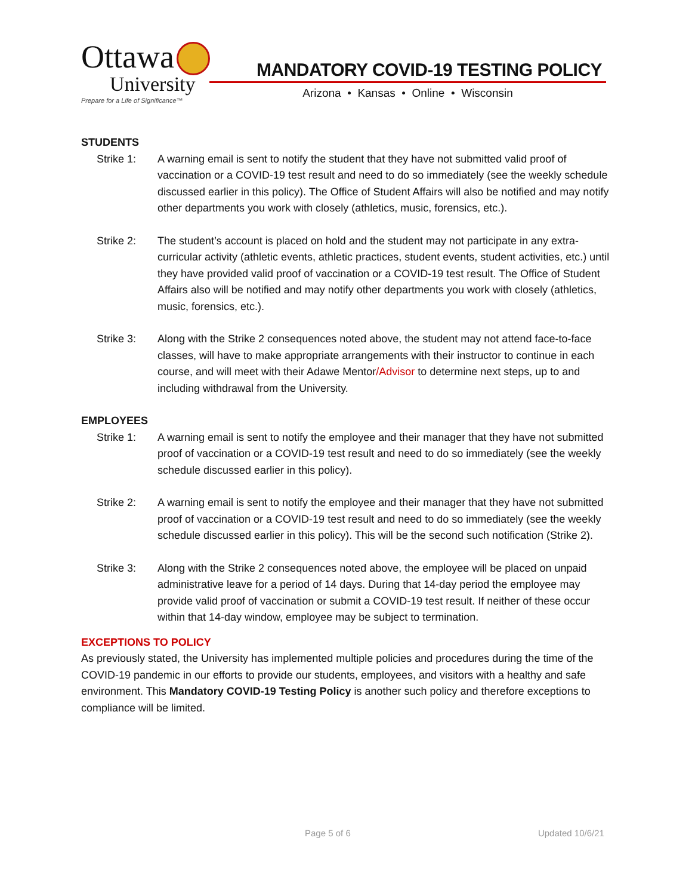Ottawa
University
Prepare for a Life of Significance™
MANDATORY COVID-19 TESTING POLICY
Arizona • Kansas • Online • Wisconsin
STUDENTS
Strike 1: A warning email is sent to notify the student that they have not submitted valid proof of vaccination or a COVID-19 test result and need to do so immediately (see the weekly schedule discussed earlier in this policy). The Office of Student Affairs will also be notified and may notify other departments you work with closely (athletics, music, forensics, etc.).
Strike 2: The student’s account is placed on hold and the student may not participate in any extra-curricular activity (athletic events, athletic practices, student events, student activities, etc.) until they have provided valid proof of vaccination or a COVID-19 test result. The Office of Student Affairs also will be notified and may notify other departments you work with closely (athletics, music, forensics, etc.).
Strike 3: Along with the Strike 2 consequences noted above, the student may not attend face-to-face classes, will have to make appropriate arrangements with their instructor to continue in each course, and will meet with their Adawe Mentor/Advisor to determine next steps, up to and including withdrawal from the University.
EMPLOYEES
Strike 1: A warning email is sent to notify the employee and their manager that they have not submitted proof of vaccination or a COVID-19 test result and need to do so immediately (see the weekly schedule discussed earlier in this policy).
Strike 2: A warning email is sent to notify the employee and their manager that they have not submitted proof of vaccination or a COVID-19 test result and need to do so immediately (see the weekly schedule discussed earlier in this policy). This will be the second such notification (Strike 2).
Strike 3: Along with the Strike 2 consequences noted above, the employee will be placed on unpaid administrative leave for a period of 14 days. During that 14-day period the employee may provide valid proof of vaccination or submit a COVID-19 test result. If neither of these occur within that 14-day window, employee may be subject to termination.
EXCEPTIONS TO POLICY
As previously stated, the University has implemented multiple policies and procedures during the time of the COVID-19 pandemic in our efforts to provide our students, employees, and visitors with a healthy and safe environment. This Mandatory COVID-19 Testing Policy is another such policy and therefore exceptions to compliance will be limited.
Page 5 of 6 Updated 10/6/21